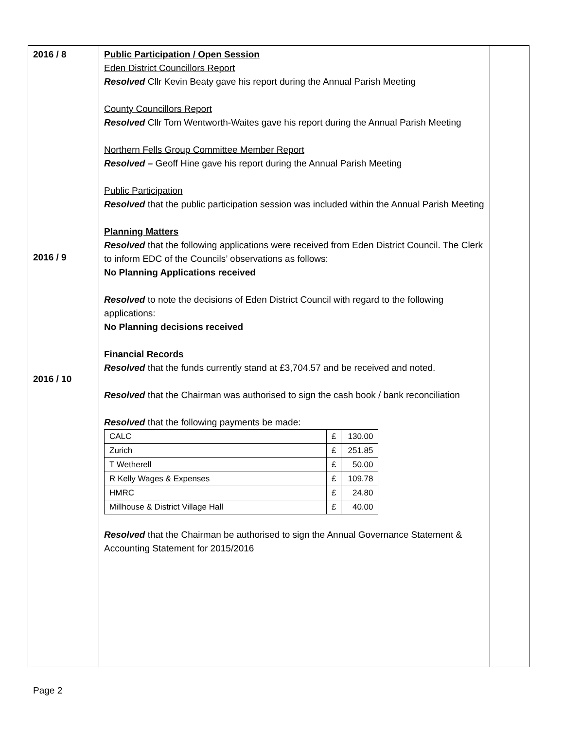| 2016 / 8 2016 / 9 2016 / 10 | Public Participation / Open Session Eden District Councillors Report Resolved Cllr Kevin Beaty gave his report during the Annual Parish Meeting County Councillors Report Resolved Cllr Tom Wentworth-Waites gave his report during the Annual Parish Meeting Northern Fells Group Committee Member Report Resolved – Geoff Hine gave his report during the Annual Parish Meeting Public Participation Resolved that the public participation session was included within the Annual Parish Meeting Planning Matters Resolved that the following applications were received from Eden District Council. The Clerk to inform EDC of the Councils’ observations as follows: No Planning Applications received Resolved to note the decisions of Eden District Council with regard to the following applications: No Planning decisions received Financial Records Resolved that the funds currently stand at £3,704.57 and be received and noted. Resolved that the Chairman was authorised to sign the cash book / bank reconciliation Resolved that the following payments be made: / CALC / £ / 130.00 / / Zurich / £ / 251.85 / / T Wetherell / £ / 50.00 / / R Kelly Wages & Expenses / £ / 109.78 / / HMRC / £ / 24.80 / / Millhouse & District Village Hall / £ / 40.00 / Resolved that the Chairman be authorised to sign the Annual Governance Statement & Accounting Statement for 2015/2016 | |
Page 2